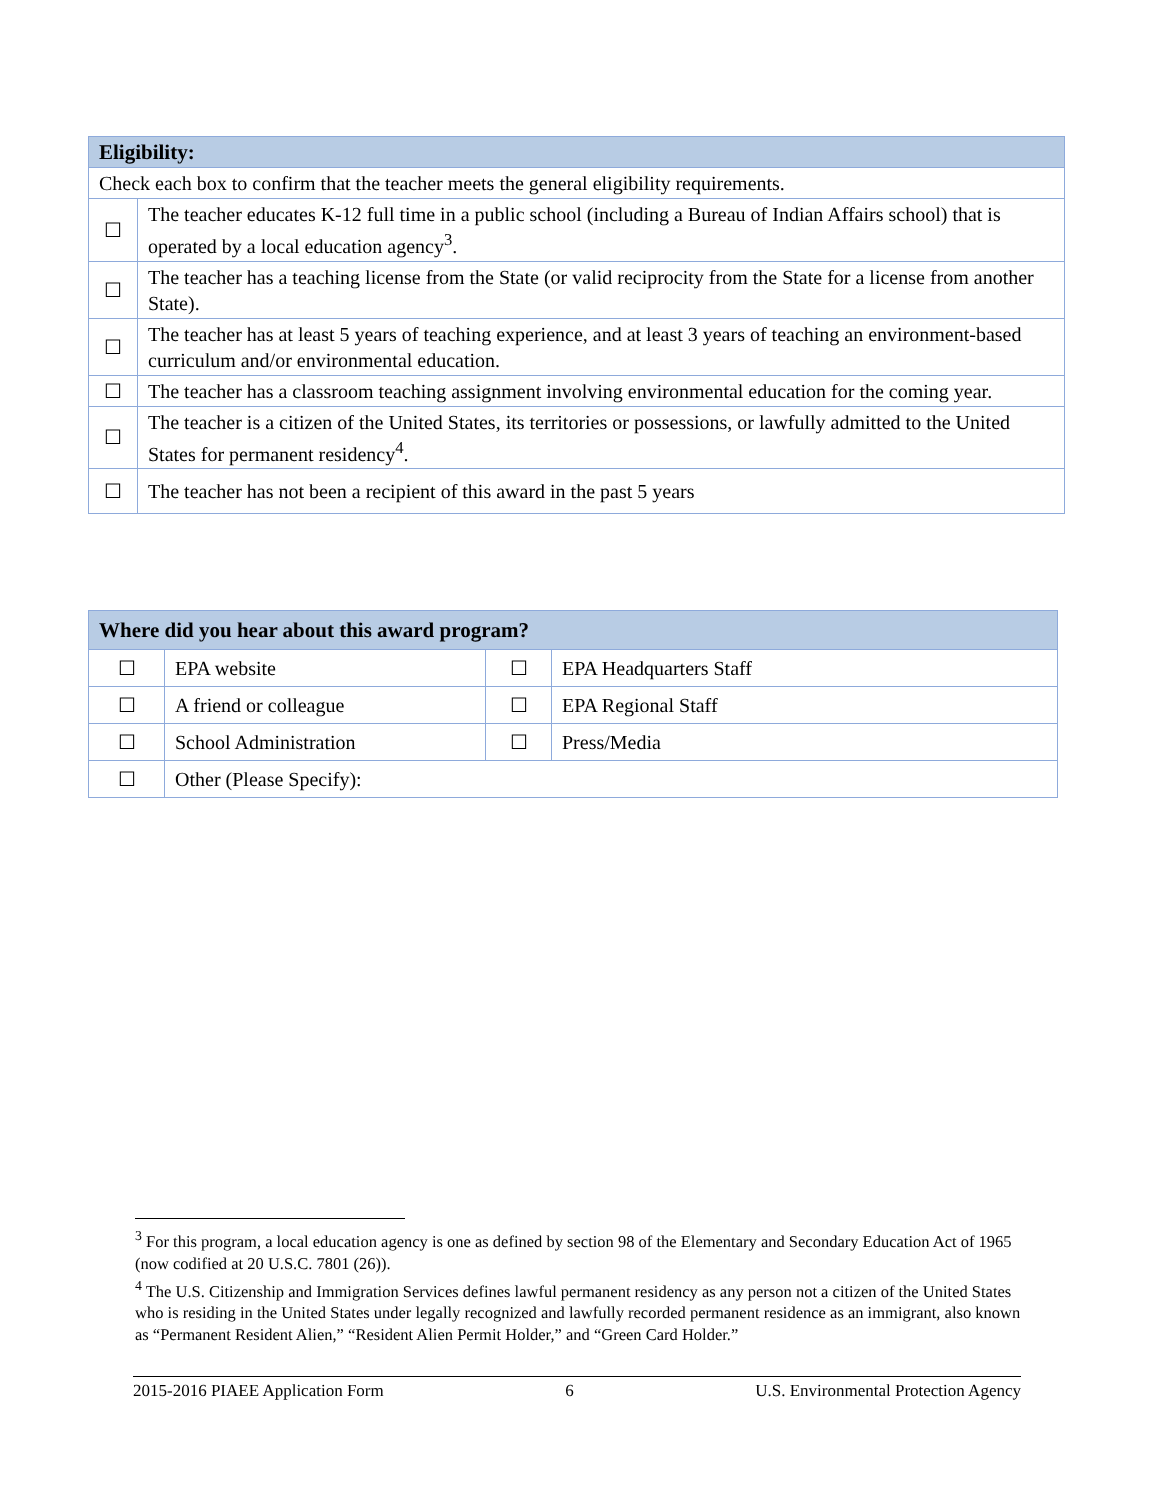| Eligibility: | |
| Check each box to confirm that the teacher meets the general eligibility requirements. | |
| ☐ | The teacher educates K-12 full time in a public school (including a Bureau of Indian Affairs school) that is operated by a local education agency<sup>3</sup>. |
| ☐ | The teacher has a teaching license from the State (or valid reciprocity from the State for a license from another State). |
| ☐ | The teacher has at least 5 years of teaching experience, and at least 3 years of teaching an environment-based curriculum and/or environmental education. |
| ☐ | The teacher has a classroom teaching assignment involving environmental education for the coming year. |
| ☐ | The teacher is a citizen of the United States, its territories or possessions, or lawfully admitted to the United States for permanent residency<sup>4</sup>. |
| ☐ | The teacher has not been a recipient of this award in the past 5 years |
| Where did you hear about this award program? | | | |
| ☐ | EPA website | ☐ | EPA Headquarters Staff |
| ☐ | A friend or colleague | ☐ | EPA Regional Staff |
| ☐ | School Administration | ☐ | Press/Media |
| ☐ | Other (Please Specify): | | |
<sup>3</sup> For this program, a local education agency is one as defined by section 98 of the Elementary and Secondary Education Act of 1965 (now codified at 20 U.S.C. 7801 (26)).
<sup>4</sup> The U.S. Citizenship and Immigration Services defines lawful permanent residency as any person not a citizen of the United States who is residing in the United States under legally recognized and lawfully recorded permanent residence as an immigrant, also known as “Permanent Resident Alien,” “Resident Alien Permit Holder,” and “Green Card Holder.”
2015-2016 PIAEE Application Form 6 U.S. Environmental Protection Agency